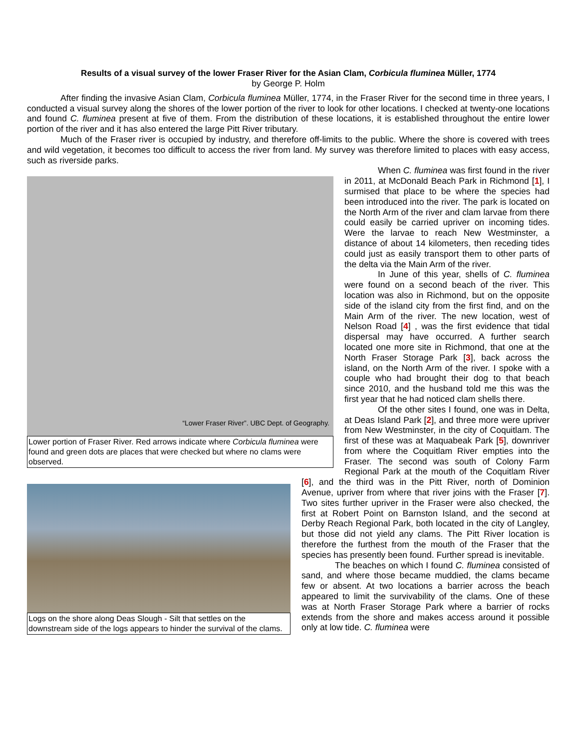Results of a visual survey of the lower Fraser River for the Asian Clam, Corbicula fluminea Müller, 1774
by George P. Holm
After finding the invasive Asian Clam, Corbicula fluminea Müller, 1774, in the Fraser River for the second time in three years, I conducted a visual survey along the shores of the lower portion of the river to look for other locations. I checked at twenty-one locations and found C. fluminea present at five of them. From the distribution of these locations, it is established throughout the entire lower portion of the river and it has also entered the large Pitt River tributary.
Much of the Fraser river is occupied by industry, and therefore off-limits to the public. Where the shore is covered with trees and wild vegetation, it becomes too difficult to access the river from land. My survey was therefore limited to places with easy access, such as riverside parks.
“Lower Fraser River”. UBC Dept. of Geography.
Lower portion of Fraser River. Red arrows indicate where Corbicula fluminea were found and green dots are places that were checked but where no clams were observed.
When C. fluminea was first found in the river in 2011, at McDonald Beach Park in Richmond [1], I surmised that place to be where the species had been introduced into the river. The park is located on the North Arm of the river and clam larvae from there could easily be carried upriver on incoming tides. Were the larvae to reach New Westminster, a distance of about 14 kilometers, then receding tides could just as easily transport them to other parts of the delta via the Main Arm of the river.
In June of this year, shells of C. fluminea were found on a second beach of the river. This location was also in Richmond, but on the opposite side of the island city from the first find, and on the Main Arm of the river. The new location, west of Nelson Road [4] , was the first evidence that tidal dispersal may have occurred. A further search located one more site in Richmond, that one at the North Fraser Storage Park [3], back across the island, on the North Arm of the river. I spoke with a couple who had brought their dog to that beach since 2010, and the husband told me this was the first year that he had noticed clam shells there.
Logs on the shore along Deas Slough - Silt that settles on the downstream side of the logs appears to hinder the survival of the clams.
Of the other sites I found, one was in Delta, at Deas Island Park [2], and three more were upriver from New Westminster, in the city of Coquitlam. The first of these was at Maquabeak Park [5], downriver from where the Coquitlam River empties into the Fraser. The second was south of Colony Farm Regional Park at the mouth of the Coquitlam River [6], and the third was in the Pitt River, north of Dominion Avenue, upriver from where that river joins with the Fraser [7]. Two sites further upriver in the Fraser were also checked, the first at Robert Point on Barnston Island, and the second at Derby Reach Regional Park, both located in the city of Langley, but those did not yield any clams. The Pitt River location is therefore the furthest from the mouth of the Fraser that the species has presently been found. Further spread is inevitable.
The beaches on which I found C. fluminea consisted of sand, and where those became muddied, the clams became few or absent. At two locations a barrier across the beach appeared to limit the survivability of the clams. One of these was at North Fraser Storage Park where a barrier of rocks extends from the shore and makes access around it possible only at low tide. C. fluminea were